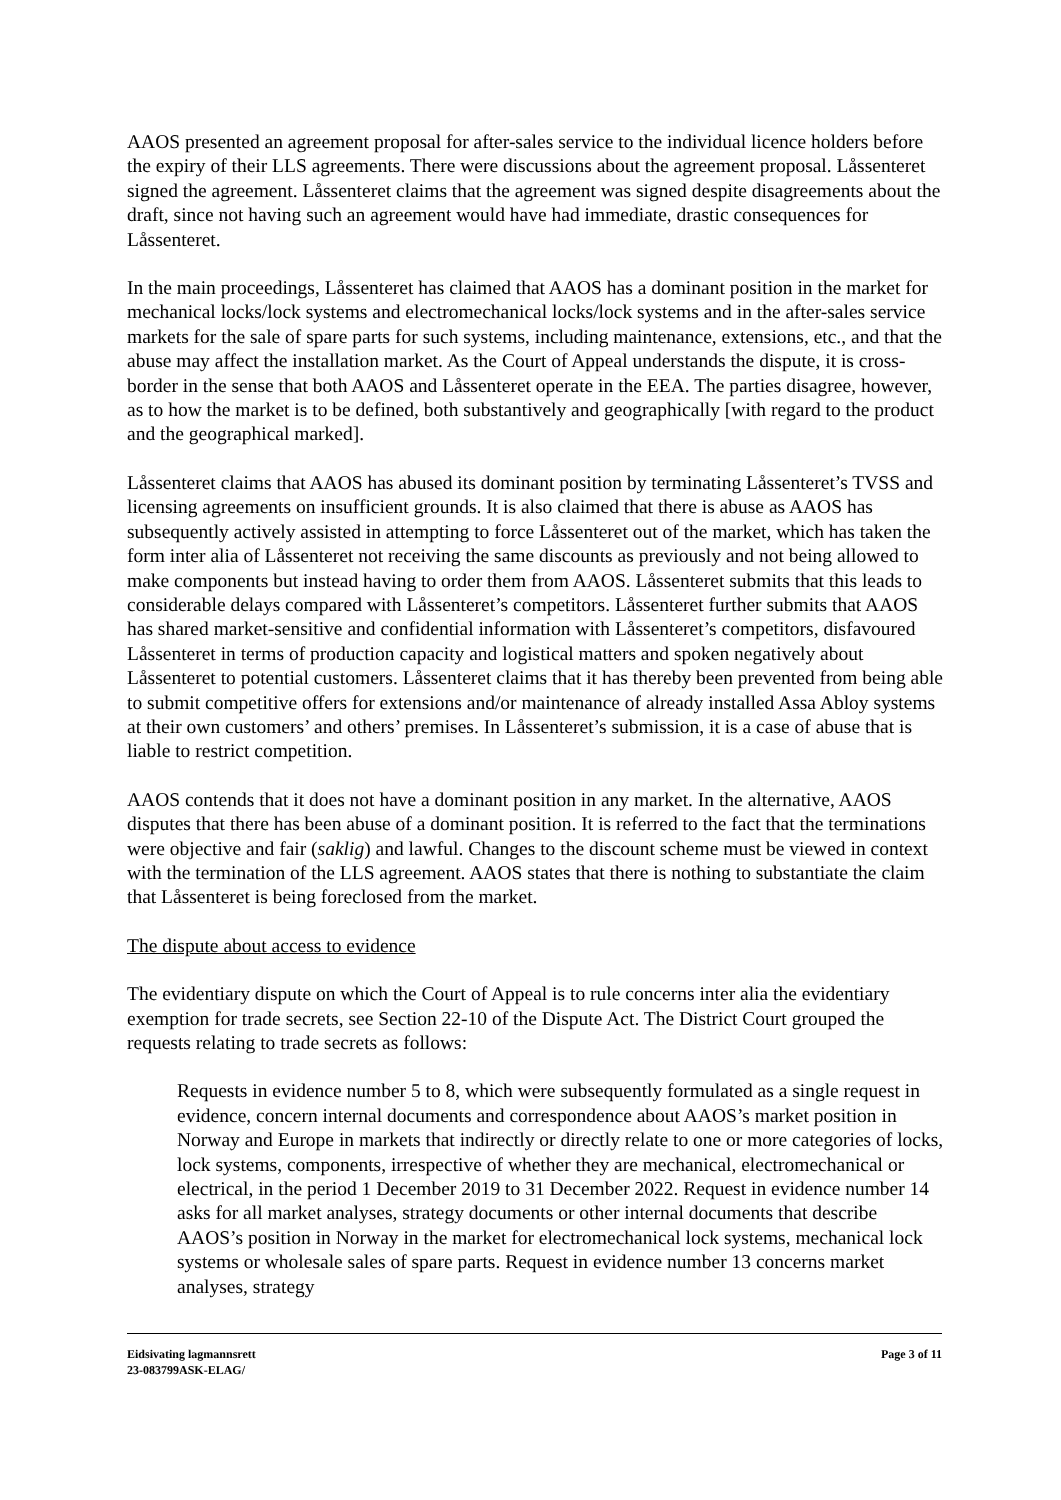AAOS presented an agreement proposal for after-sales service to the individual licence holders before the expiry of their LLS agreements. There were discussions about the agreement proposal. Låssenteret signed the agreement. Låssenteret claims that the agreement was signed despite disagreements about the draft, since not having such an agreement would have had immediate, drastic consequences for Låssenteret.
In the main proceedings, Låssenteret has claimed that AAOS has a dominant position in the market for mechanical locks/lock systems and electromechanical locks/lock systems and in the after-sales service markets for the sale of spare parts for such systems, including maintenance, extensions, etc., and that the abuse may affect the installation market. As the Court of Appeal understands the dispute, it is cross-border in the sense that both AAOS and Låssenteret operate in the EEA. The parties disagree, however, as to how the market is to be defined, both substantively and geographically [with regard to the product and the geographical marked].
Låssenteret claims that AAOS has abused its dominant position by terminating Låssenteret’s TVSS and licensing agreements on insufficient grounds. It is also claimed that there is abuse as AAOS has subsequently actively assisted in attempting to force Låssenteret out of the market, which has taken the form inter alia of Låssenteret not receiving the same discounts as previously and not being allowed to make components but instead having to order them from AAOS. Låssenteret submits that this leads to considerable delays compared with Låssenteret’s competitors. Låssenteret further submits that AAOS has shared market-sensitive and confidential information with Låssenteret’s competitors, disfavoured Låssenteret in terms of production capacity and logistical matters and spoken negatively about Låssenteret to potential customers. Låssenteret claims that it has thereby been prevented from being able to submit competitive offers for extensions and/or maintenance of already installed Assa Abloy systems at their own customers’ and others’ premises. In Låssenteret’s submission, it is a case of abuse that is liable to restrict competition.
AAOS contends that it does not have a dominant position in any market. In the alternative, AAOS disputes that there has been abuse of a dominant position. It is referred to the fact that the terminations were objective and fair (saklig) and lawful. Changes to the discount scheme must be viewed in context with the termination of the LLS agreement. AAOS states that there is nothing to substantiate the claim that Låssenteret is being foreclosed from the market.
The dispute about access to evidence
The evidentiary dispute on which the Court of Appeal is to rule concerns inter alia the evidentiary exemption for trade secrets, see Section 22-10 of the Dispute Act. The District Court grouped the requests relating to trade secrets as follows:
Requests in evidence number 5 to 8, which were subsequently formulated as a single request in evidence, concern internal documents and correspondence about AAOS’s market position in Norway and Europe in markets that indirectly or directly relate to one or more categories of locks, lock systems, components, irrespective of whether they are mechanical, electromechanical or electrical, in the period 1 December 2019 to 31 December 2022. Request in evidence number 14 asks for all market analyses, strategy documents or other internal documents that describe AAOS’s position in Norway in the market for electromechanical lock systems, mechanical lock systems or wholesale sales of spare parts. Request in evidence number 13 concerns market analyses, strategy
Eidsivating lagmannsrett
23-083799ASK-ELAG/
Page 3 of 11